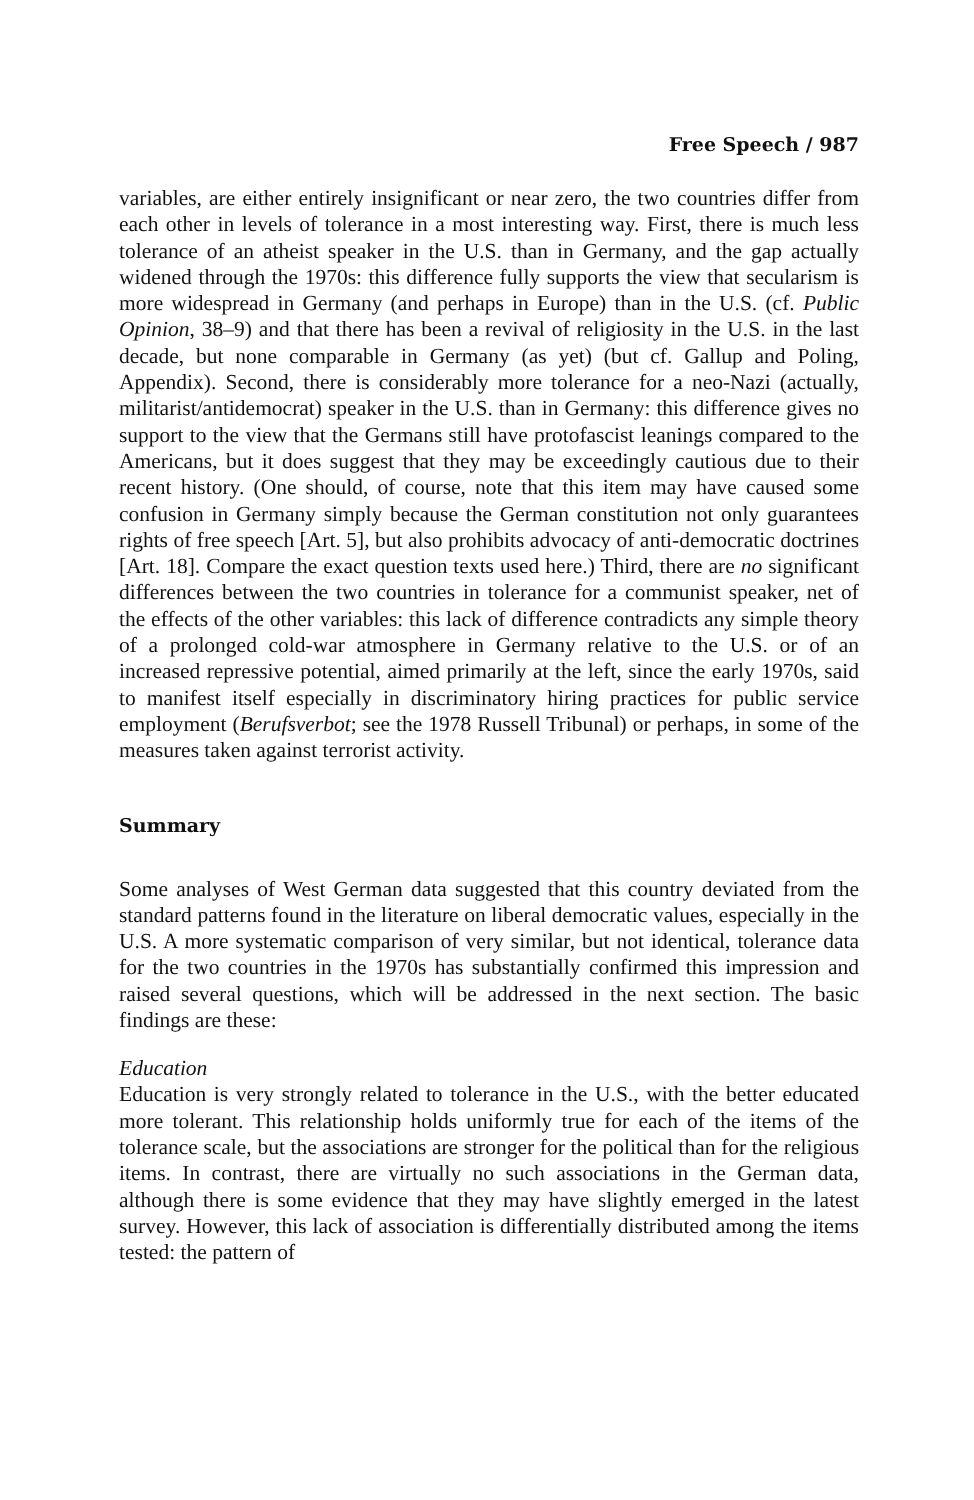Free Speech / 987
variables, are either entirely insignificant or near zero, the two countries differ from each other in levels of tolerance in a most interesting way. First, there is much less tolerance of an atheist speaker in the U.S. than in Germany, and the gap actually widened through the 1970s: this difference fully supports the view that secularism is more widespread in Germany (and perhaps in Europe) than in the U.S. (cf. Public Opinion, 38–9) and that there has been a revival of religiosity in the U.S. in the last decade, but none comparable in Germany (as yet) (but cf. Gallup and Poling, Appendix). Second, there is considerably more tolerance for a neo-Nazi (actually, militarist/antidemocrat) speaker in the U.S. than in Germany: this difference gives no support to the view that the Germans still have protofascist leanings compared to the Americans, but it does suggest that they may be exceedingly cautious due to their recent history. (One should, of course, note that this item may have caused some confusion in Germany simply because the German constitution not only guarantees rights of free speech [Art. 5], but also prohibits advocacy of anti-democratic doctrines [Art. 18]. Compare the exact question texts used here.) Third, there are no significant differences between the two countries in tolerance for a communist speaker, net of the effects of the other variables: this lack of difference contradicts any simple theory of a prolonged cold-war atmosphere in Germany relative to the U.S. or of an increased repressive potential, aimed primarily at the left, since the early 1970s, said to manifest itself especially in discriminatory hiring practices for public service employment (Berufsverbot; see the 1978 Russell Tribunal) or perhaps, in some of the measures taken against terrorist activity.
Summary
Some analyses of West German data suggested that this country deviated from the standard patterns found in the literature on liberal democratic values, especially in the U.S. A more systematic comparison of very similar, but not identical, tolerance data for the two countries in the 1970s has substantially confirmed this impression and raised several questions, which will be addressed in the next section. The basic findings are these:
Education
Education is very strongly related to tolerance in the U.S., with the better educated more tolerant. This relationship holds uniformly true for each of the items of the tolerance scale, but the associations are stronger for the political than for the religious items. In contrast, there are virtually no such associations in the German data, although there is some evidence that they may have slightly emerged in the latest survey. However, this lack of association is differentially distributed among the items tested: the pattern of